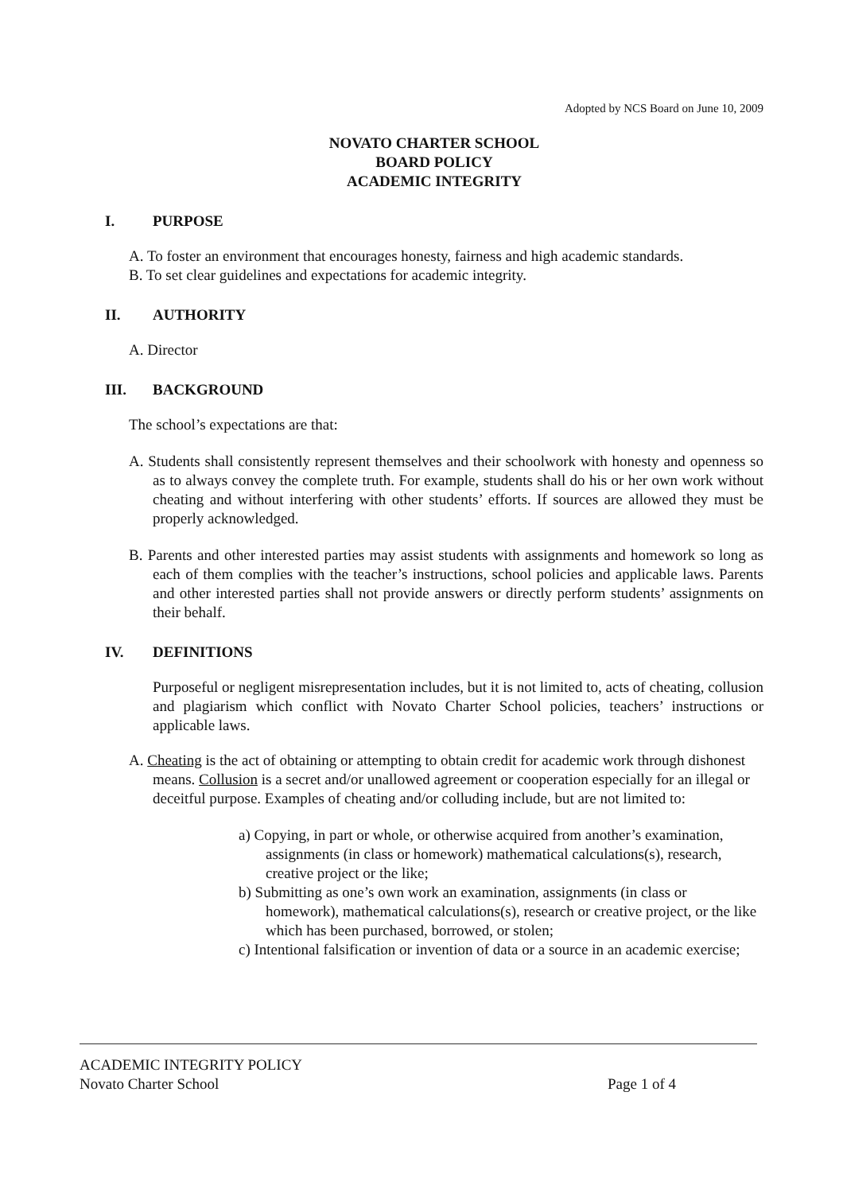Adopted by NCS Board on June 10, 2009
NOVATO CHARTER SCHOOL
BOARD POLICY
ACADEMIC INTEGRITY
I. PURPOSE
A. To foster an environment that encourages honesty, fairness and high academic standards.
B. To set clear guidelines and expectations for academic integrity.
II. AUTHORITY
A. Director
III. BACKGROUND
The school’s expectations are that:
A. Students shall consistently represent themselves and their schoolwork with honesty and openness so as to always convey the complete truth. For example, students shall do his or her own work without cheating and without interfering with other students’ efforts. If sources are allowed they must be properly acknowledged.
B. Parents and other interested parties may assist students with assignments and homework so long as each of them complies with the teacher’s instructions, school policies and applicable laws. Parents and other interested parties shall not provide answers or directly perform students’ assignments on their behalf.
IV. DEFINITIONS
Purposeful or negligent misrepresentation includes, but it is not limited to, acts of cheating, collusion and plagiarism which conflict with Novato Charter School policies, teachers’ instructions or applicable laws.
A. Cheating is the act of obtaining or attempting to obtain credit for academic work through dishonest means. Collusion is a secret and/or unallowed agreement or cooperation especially for an illegal or deceitful purpose. Examples of cheating and/or colluding include, but are not limited to:
a) Copying, in part or whole, or otherwise acquired from another’s examination, assignments (in class or homework) mathematical calculations(s), research, creative project or the like;
b) Submitting as one’s own work an examination, assignments (in class or homework), mathematical calculations(s), research or creative project, or the like which has been purchased, borrowed, or stolen;
c) Intentional falsification or invention of data or a source in an academic exercise;
ACADEMIC INTEGRITY POLICY
Novato Charter School Page 1 of 4